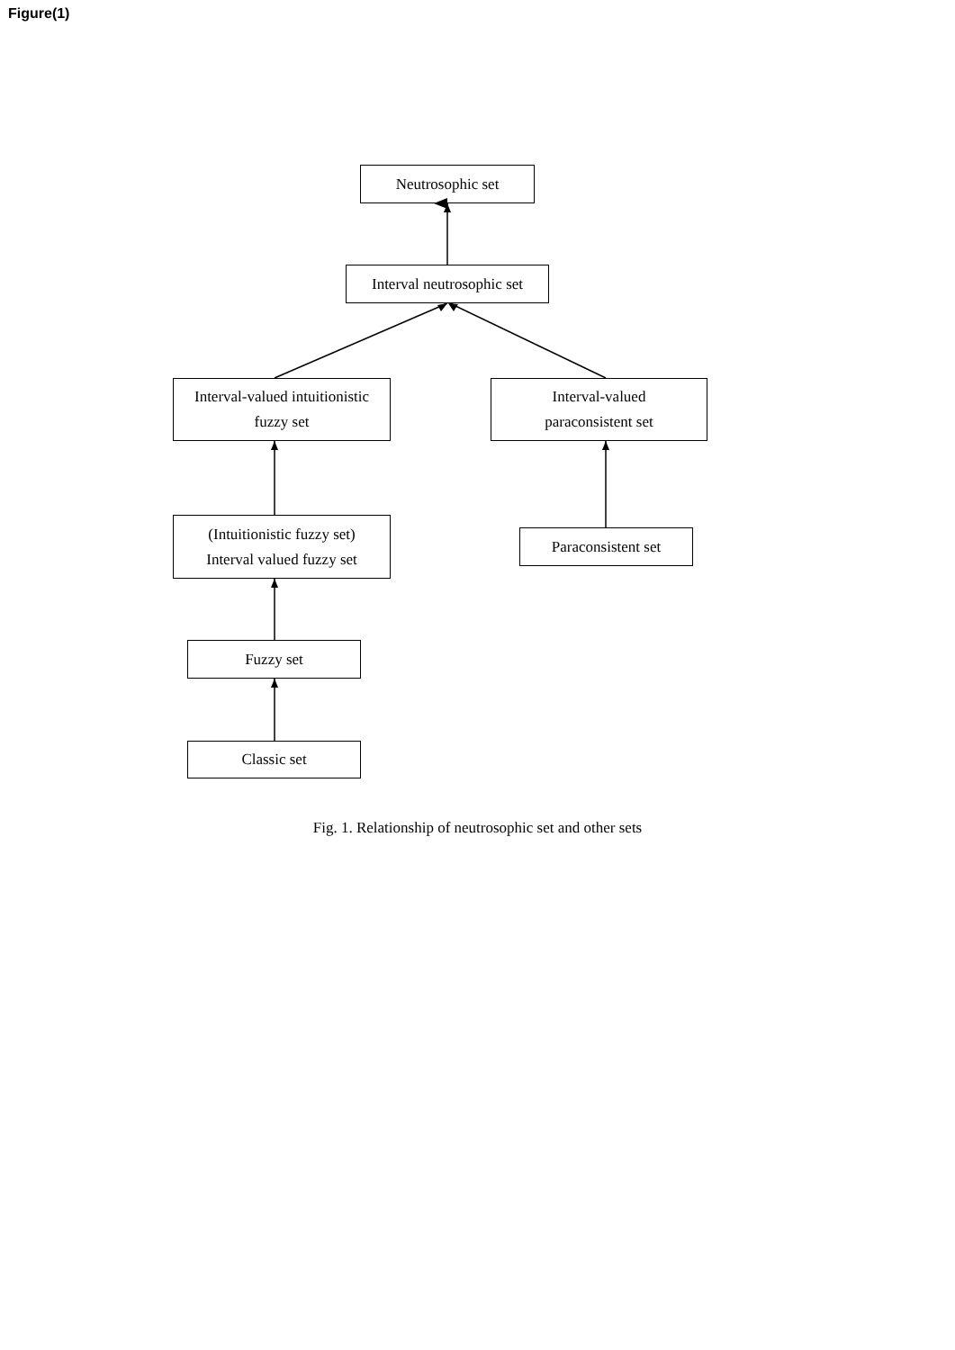Figure(1)
Neutrosophic set
Interval neutrosophic set
Interval-valued intuitionistic
fuzzy set
Interval-valued
paraconsistent set
(Intuitionistic fuzzy set)
Interval valued fuzzy set
Paraconsistent set
Fuzzy set
Classic set
Fig. 1. Relationship of neutrosophic set and other sets